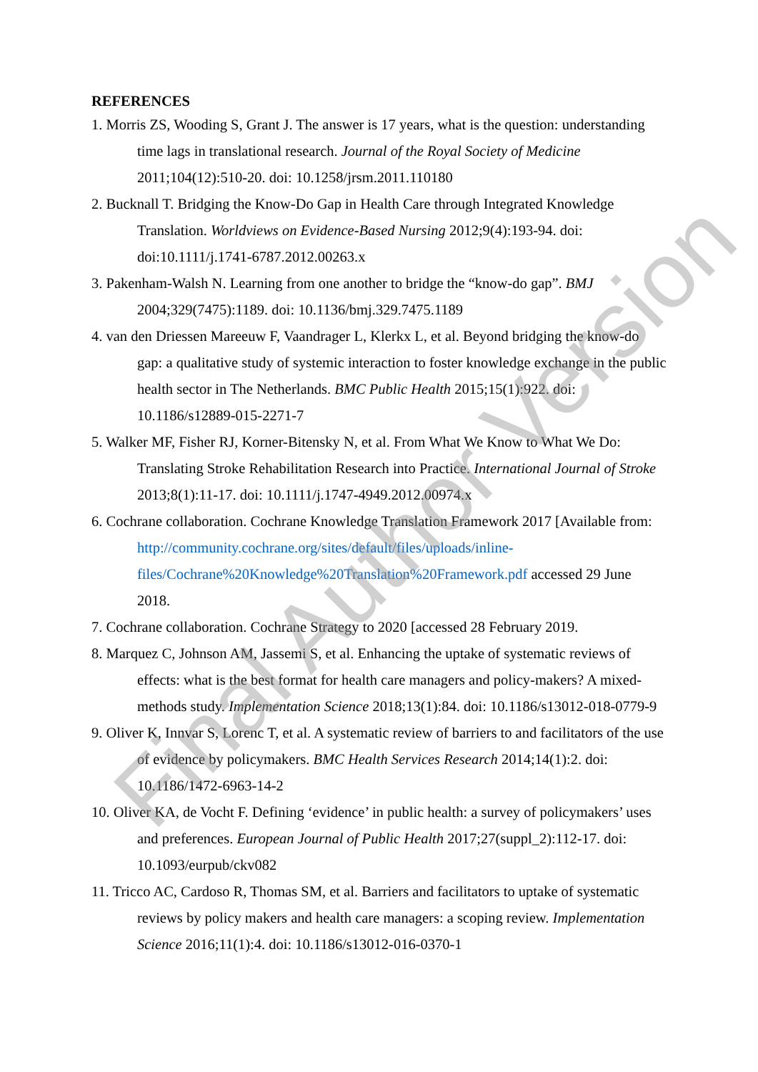REFERENCES
1. Morris ZS, Wooding S, Grant J. The answer is 17 years, what is the question: understanding time lags in translational research. Journal of the Royal Society of Medicine 2011;104(12):510-20. doi: 10.1258/jrsm.2011.110180
2. Bucknall T. Bridging the Know-Do Gap in Health Care through Integrated Knowledge Translation. Worldviews on Evidence-Based Nursing 2012;9(4):193-94. doi: doi:10.1111/j.1741-6787.2012.00263.x
3. Pakenham-Walsh N. Learning from one another to bridge the “know-do gap”. BMJ 2004;329(7475):1189. doi: 10.1136/bmj.329.7475.1189
4. van den Driessen Mareeuw F, Vaandrager L, Klerkx L, et al. Beyond bridging the know-do gap: a qualitative study of systemic interaction to foster knowledge exchange in the public health sector in The Netherlands. BMC Public Health 2015;15(1):922. doi: 10.1186/s12889-015-2271-7
5. Walker MF, Fisher RJ, Korner-Bitensky N, et al. From What We Know to What We Do: Translating Stroke Rehabilitation Research into Practice. International Journal of Stroke 2013;8(1):11-17. doi: 10.1111/j.1747-4949.2012.00974.x
6. Cochrane collaboration. Cochrane Knowledge Translation Framework 2017 [Available from: http://community.cochrane.org/sites/default/files/uploads/inline-files/Cochrane%20Knowledge%20Translation%20Framework.pdf accessed 29 June 2018.
7. Cochrane collaboration. Cochrane Strategy to 2020 [accessed 28 February 2019.
8. Marquez C, Johnson AM, Jassemi S, et al. Enhancing the uptake of systematic reviews of effects: what is the best format for health care managers and policy-makers? A mixed-methods study. Implementation Science 2018;13(1):84. doi: 10.1186/s13012-018-0779-9
9. Oliver K, Innvar S, Lorenc T, et al. A systematic review of barriers to and facilitators of the use of evidence by policymakers. BMC Health Services Research 2014;14(1):2. doi: 10.1186/1472-6963-14-2
10. Oliver KA, de Vocht F. Defining ‘evidence’ in public health: a survey of policymakers’ uses and preferences. European Journal of Public Health 2017;27(suppl_2):112-17. doi: 10.1093/eurpub/ckv082
11. Tricco AC, Cardoso R, Thomas SM, et al. Barriers and facilitators to uptake of systematic reviews by policy makers and health care managers: a scoping review. Implementation Science 2016;11(1):4. doi: 10.1186/s13012-016-0370-1
Final Author Version